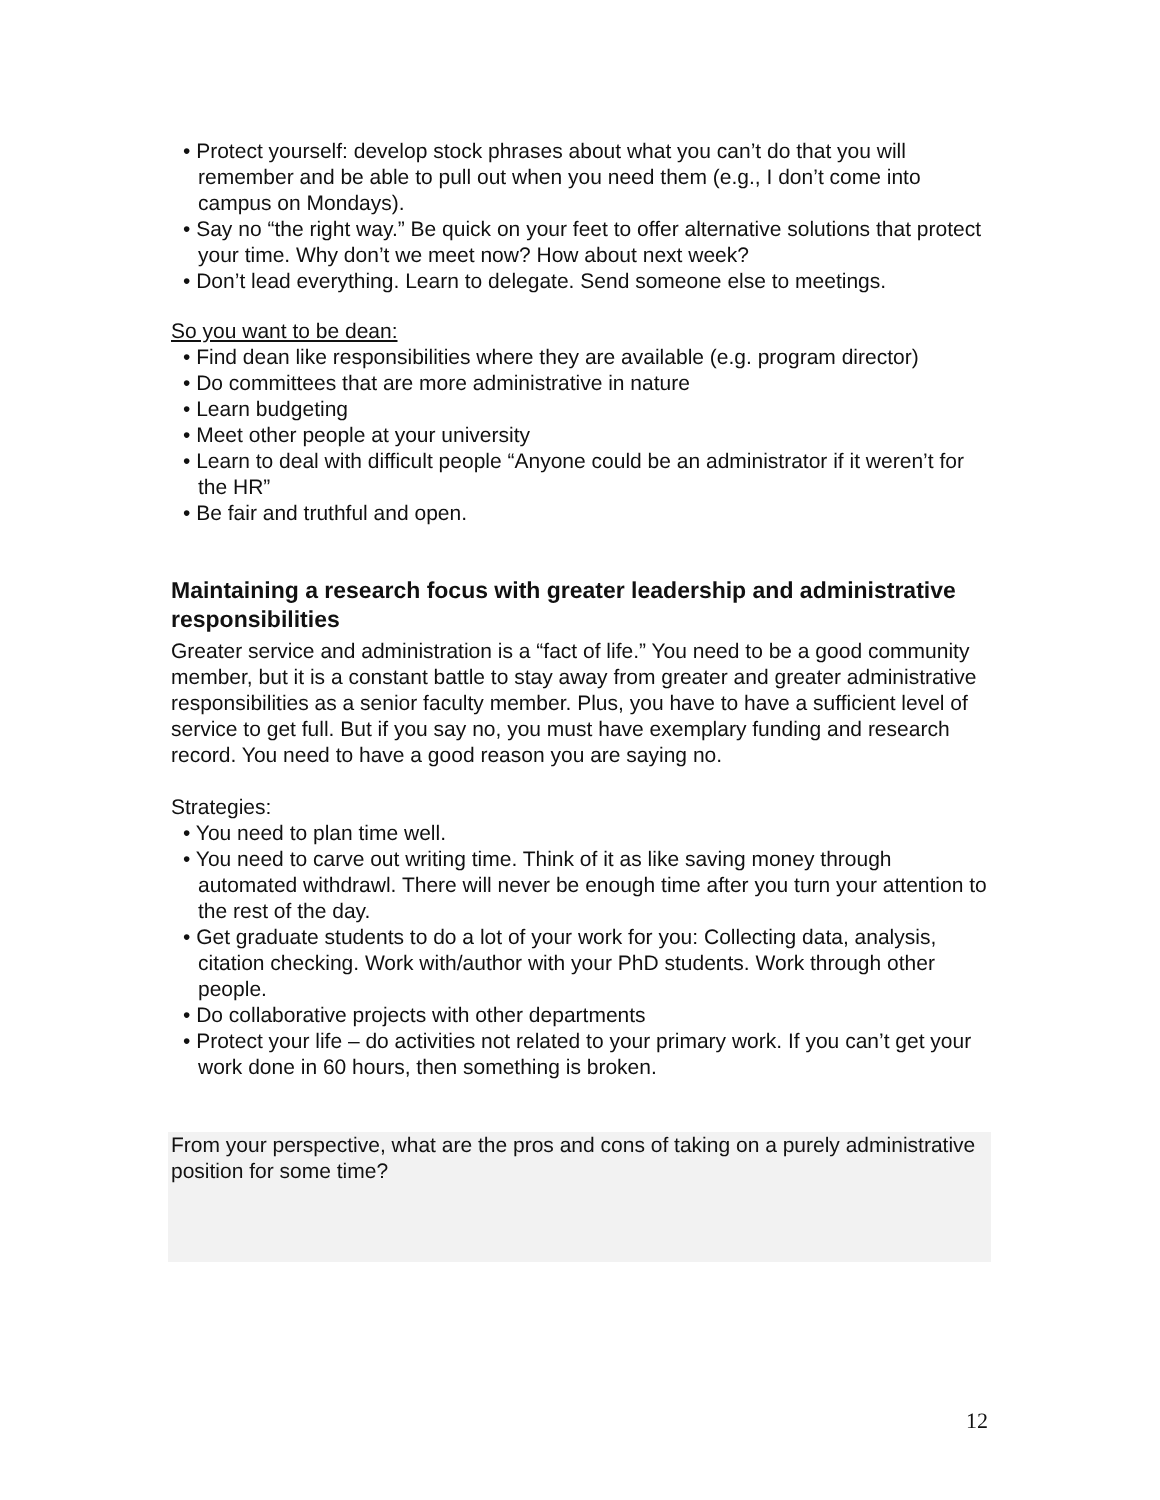• Protect yourself: develop stock phrases about what you can’t do that you will remember and be able to pull out when you need them (e.g., I don’t come into campus on Mondays).
• Say no “the right way.” Be quick on your feet to offer alternative solutions that protect your time. Why don’t we meet now? How about next week?
• Don’t lead everything. Learn to delegate. Send someone else to meetings.
So you want to be dean:
• Find dean like responsibilities where they are available (e.g. program director)
• Do committees that are more administrative in nature
• Learn budgeting
• Meet other people at your university
• Learn to deal with difficult people “Anyone could be an administrator if it weren’t for the HR”
• Be fair and truthful and open.
Maintaining a research focus with greater leadership and administrative responsibilities
Greater service and administration is a “fact of life.” You need to be a good community member, but it is a constant battle to stay away from greater and greater administrative responsibilities as a senior faculty member. Plus, you have to have a sufficient level of service to get full. But if you say no, you must have exemplary funding and research record. You need to have a good reason you are saying no.
Strategies:
• You need to plan time well.
• You need to carve out writing time. Think of it as like saving money through automated withdrawl. There will never be enough time after you turn your attention to the rest of the day.
• Get graduate students to do a lot of your work for you: Collecting data, analysis, citation checking. Work with/author with your PhD students. Work through other people.
• Do collaborative projects with other departments
• Protect your life – do activities not related to your primary work. If you can’t get your work done in 60 hours, then something is broken.
From your perspective, what are the pros and cons of taking on a purely administrative position for some time?
12